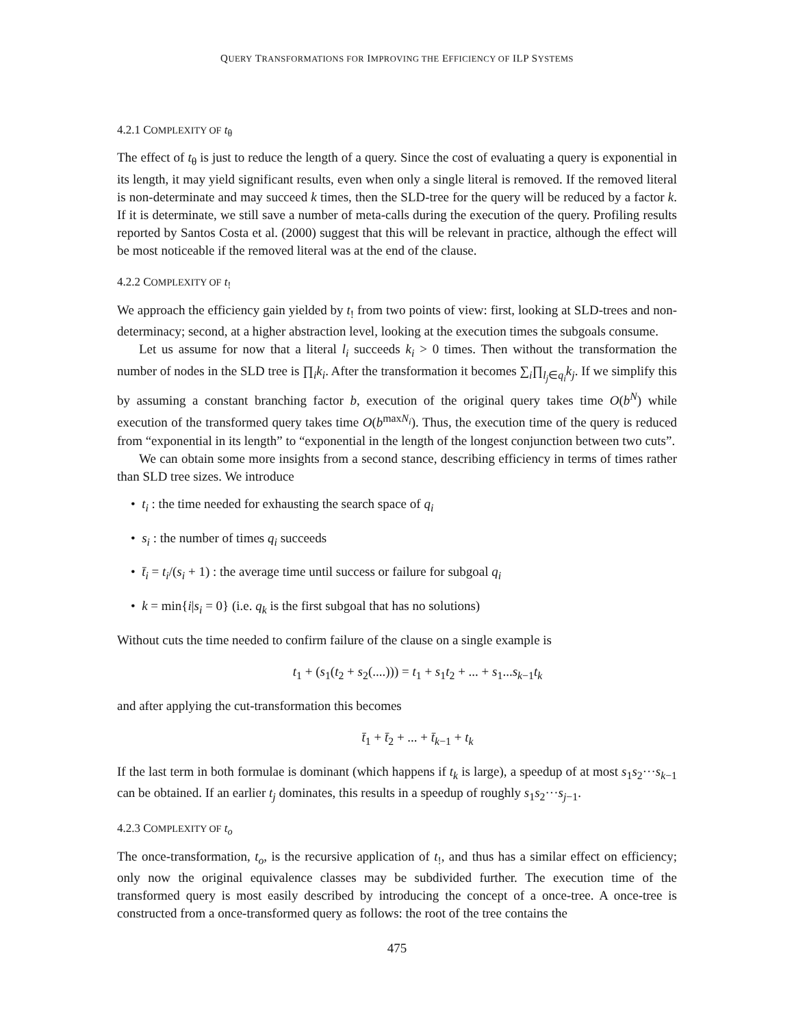QUERY TRANSFORMATIONS FOR IMPROVING THE EFFICIENCY OF ILP SYSTEMS
4.2.1 COMPLEXITY OF t<sub>θ</sub>
The effect of t<sub>θ</sub> is just to reduce the length of a query. Since the cost of evaluating a query is exponential in its length, it may yield significant results, even when only a single literal is removed. If the removed literal is non-determinate and may succeed k times, then the SLD-tree for the query will be reduced by a factor k. If it is determinate, we still save a number of meta-calls during the execution of the query. Profiling results reported by Santos Costa et al. (2000) suggest that this will be relevant in practice, although the effect will be most noticeable if the removed literal was at the end of the clause.
4.2.2 COMPLEXITY OF t<sub>!</sub>
We approach the efficiency gain yielded by t<sub>!</sub> from two points of view: first, looking at SLD-trees and non-determinacy; second, at a higher abstraction level, looking at the execution times the subgoals consume.
Let us assume for now that a literal l<sub>i</sub> succeeds k<sub>i</sub> > 0 times. Then without the transformation the number of nodes in the SLD tree is ∏<sub>i</sub>k<sub>i</sub>. After the transformation it becomes ∑<sub>i</sub>∏<sub>l<sub>j</sub>∈q<sub>i</sub></sub>k<sub>j</sub>. If we simplify this by assuming a constant branching factor b, execution of the original query takes time O(b<sup>N</sup>) while execution of the transformed query takes time O(b<sup>maxN<sub>i</sub></sup>). Thus, the execution time of the query is reduced from “exponential in its length” to “exponential in the length of the longest conjunction between two cuts”.
We can obtain some more insights from a second stance, describing efficiency in terms of times rather than SLD tree sizes. We introduce
• t<sub>i</sub> : the time needed for exhausting the search space of q<sub>i</sub>
• s<sub>i</sub> : the number of times q<sub>i</sub> succeeds
• t̄<sub>i</sub> = t<sub>i</sub>/(s<sub>i</sub> + 1) : the average time until success or failure for subgoal q<sub>i</sub>
• k = min{i|s<sub>i</sub> = 0} (i.e. q<sub>k</sub> is the first subgoal that has no solutions)
Without cuts the time needed to confirm failure of the clause on a single example is
t<sub>1</sub> + (s<sub>1</sub>(t<sub>2</sub> + s<sub>2</sub>(....))) = t<sub>1</sub> + s<sub>1</sub>t<sub>2</sub> + ... + s<sub>1</sub>...s<sub>k−1</sub>t<sub>k</sub>
and after applying the cut-transformation this becomes
t̄<sub>1</sub> + t̄<sub>2</sub> + ... + t̄<sub>k−1</sub> + t<sub>k</sub>
If the last term in both formulae is dominant (which happens if t<sub>k</sub> is large), a speedup of at most s<sub>1</sub>s<sub>2</sub>···s<sub>k−1</sub> can be obtained. If an earlier t<sub>j</sub> dominates, this results in a speedup of roughly s<sub>1</sub>s<sub>2</sub>···s<sub>j−1</sub>.
4.2.3 COMPLEXITY OF t<sub>o</sub>
The once-transformation, t<sub>o</sub>, is the recursive application of t<sub>!</sub>, and thus has a similar effect on efficiency; only now the original equivalence classes may be subdivided further. The execution time of the transformed query is most easily described by introducing the concept of a once-tree. A once-tree is constructed from a once-transformed query as follows: the root of the tree contains the
475